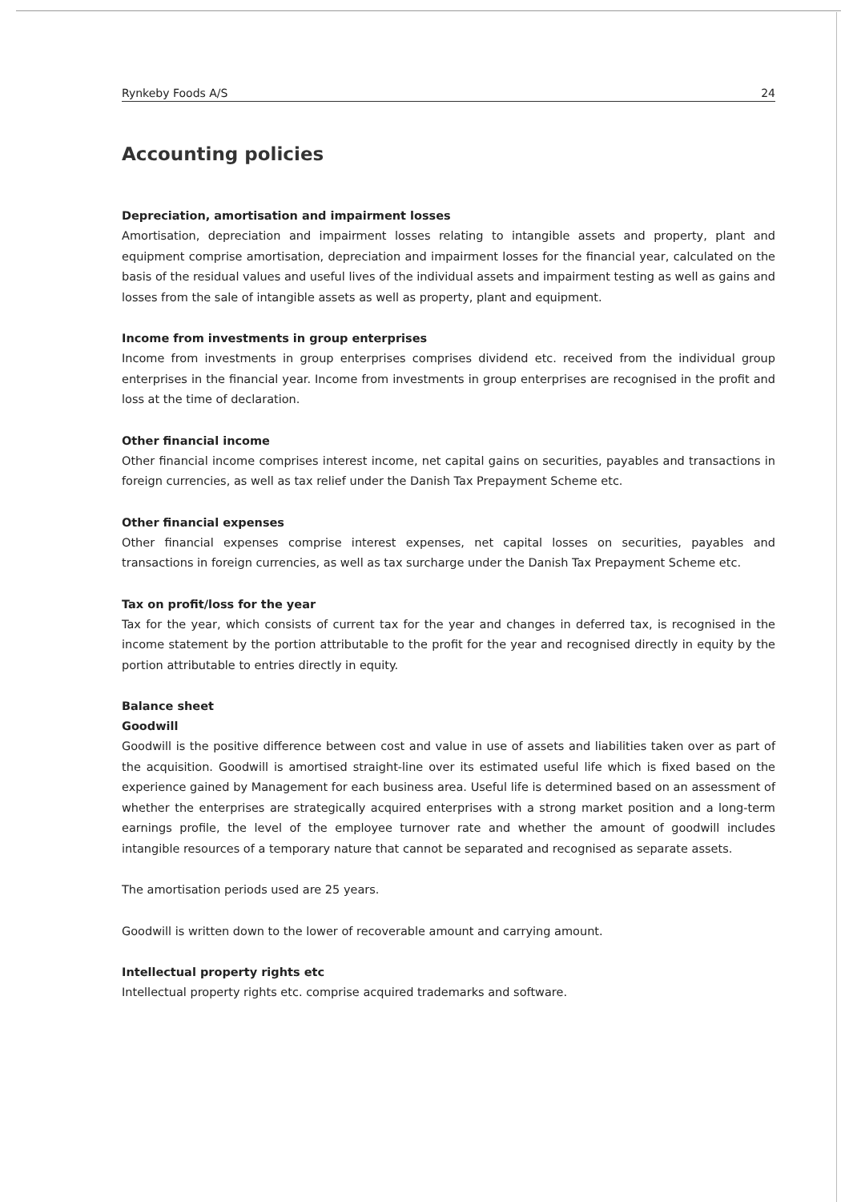Rynkeby Foods A/S 24
Accounting policies
Depreciation, amortisation and impairment losses
Amortisation, depreciation and impairment losses relating to intangible assets and property, plant and equipment comprise amortisation, depreciation and impairment losses for the financial year, calculated on the basis of the residual values and useful lives of the individual assets and impairment testing as well as gains and losses from the sale of intangible assets as well as property, plant and equipment.
Income from investments in group enterprises
Income from investments in group enterprises comprises dividend etc. received from the individual group enterprises in the financial year. Income from investments in group enterprises are recognised in the profit and loss at the time of declaration.
Other financial income
Other financial income comprises interest income, net capital gains on securities, payables and transactions in foreign currencies, as well as tax relief under the Danish Tax Prepayment Scheme etc.
Other financial expenses
Other financial expenses comprise interest expenses, net capital losses on securities, payables and transactions in foreign currencies, as well as tax surcharge under the Danish Tax Prepayment Scheme etc.
Tax on profit/loss for the year
Tax for the year, which consists of current tax for the year and changes in deferred tax, is recognised in the income statement by the portion attributable to the profit for the year and recognised directly in equity by the portion attributable to entries directly in equity.
Balance sheet
Goodwill
Goodwill is the positive difference between cost and value in use of assets and liabilities taken over as part of the acquisition. Goodwill is amortised straight-line over its estimated useful life which is fixed based on the experience gained by Management for each business area. Useful life is determined based on an assessment of whether the enterprises are strategically acquired enterprises with a strong market position and a long-term earnings profile, the level of the employee turnover rate and whether the amount of goodwill includes intangible resources of a temporary nature that cannot be separated and recognised as separate assets.
The amortisation periods used are 25 years.
Goodwill is written down to the lower of recoverable amount and carrying amount.
Intellectual property rights etc
Intellectual property rights etc. comprise acquired trademarks and software.